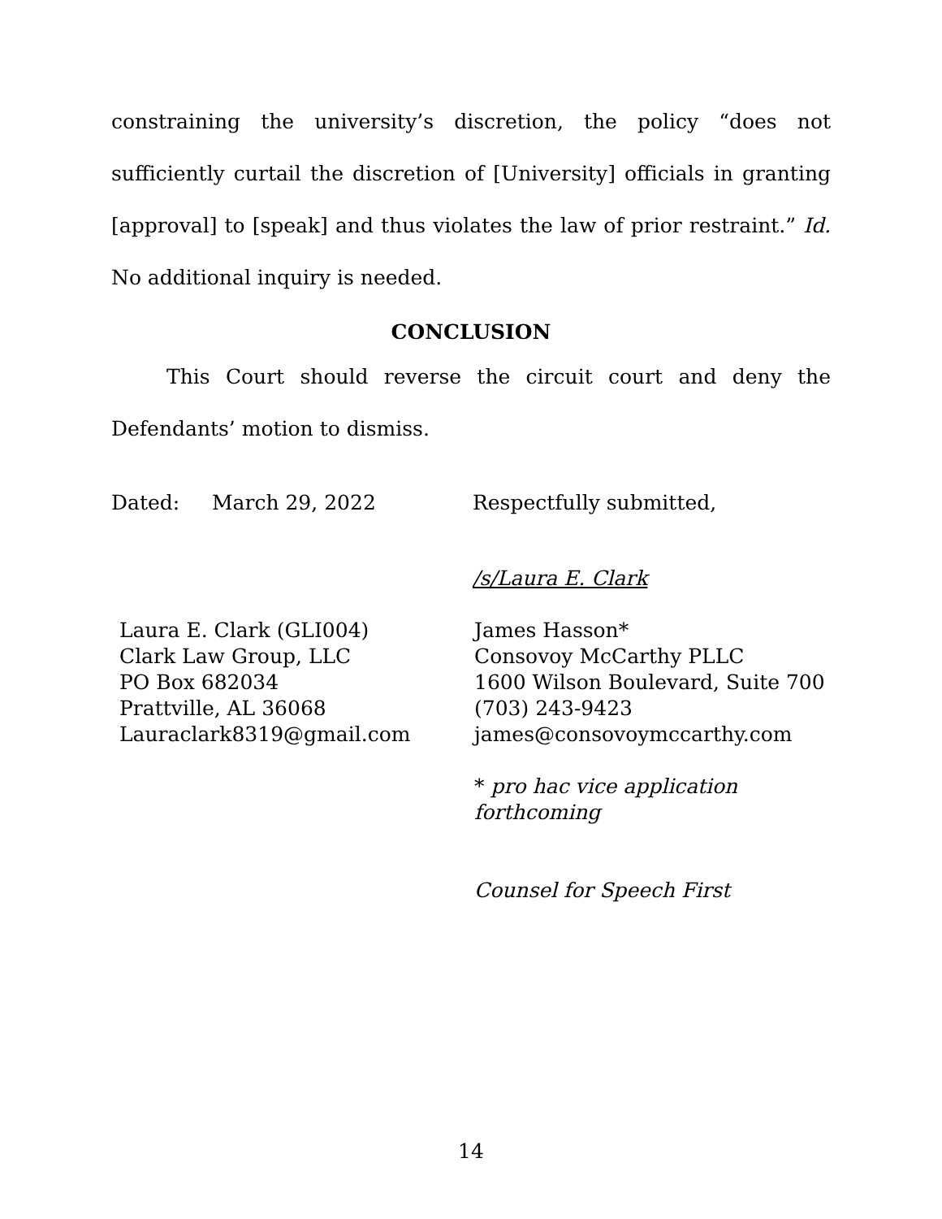constraining the university’s discretion, the policy “does not sufficiently curtail the discretion of [University] officials in granting [approval] to [speak] and thus violates the law of prior restraint.” Id. No additional inquiry is needed.
CONCLUSION
This Court should reverse the circuit court and deny the Defendants’ motion to dismiss.
Dated: March 29, 2022 Respectfully submitted,
/s/Laura E. Clark
Laura E. Clark (GLI004)
Clark Law Group, LLC
PO Box 682034
Prattville, AL 36068
Lauraclark8319@gmail.com
James Hasson*
Consovoy McCarthy PLLC
1600 Wilson Boulevard, Suite 700
(703) 243-9423
james@consovoymccarthy.com
* pro hac vice application
forthcoming
Counsel for Speech First
14